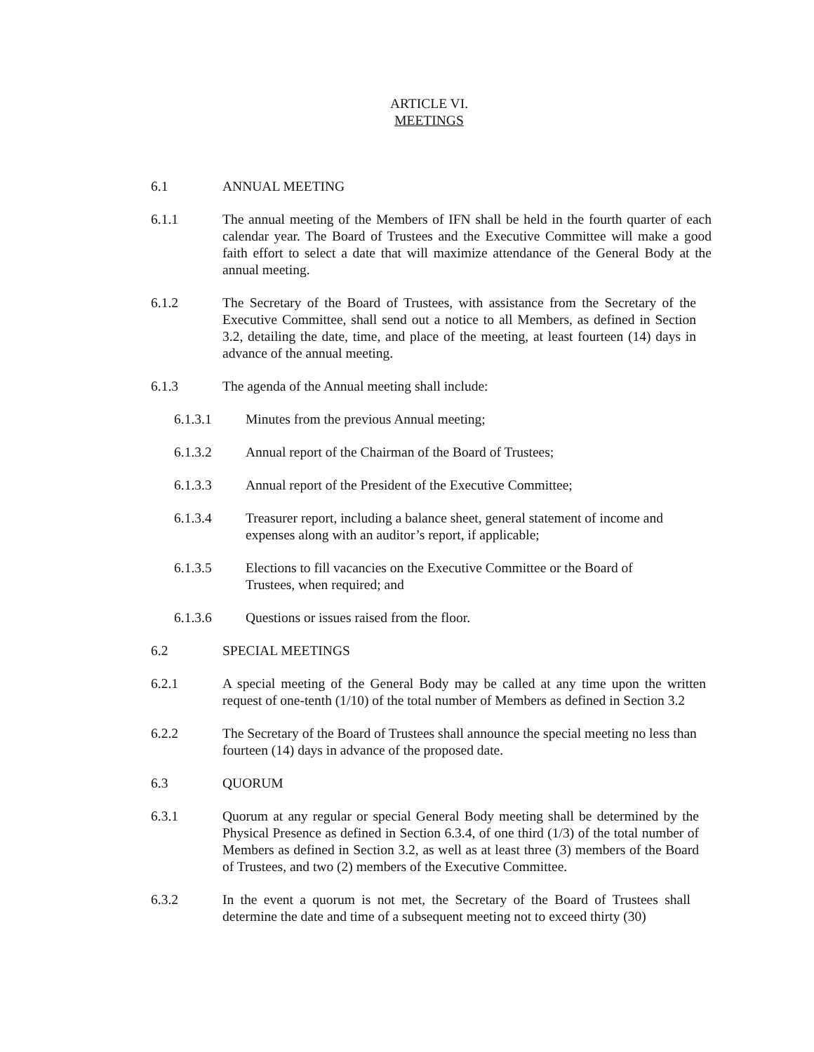ARTICLE VI.
MEETINGS
6.1 ANNUAL MEETING
6.1.1 The annual meeting of the Members of IFN shall be held in the fourth quarter of each calendar year. The Board of Trustees and the Executive Committee will make a good faith effort to select a date that will maximize attendance of the General Body at the annual meeting.
6.1.2 The Secretary of the Board of Trustees, with assistance from the Secretary of the Executive Committee, shall send out a notice to all Members, as defined in Section 3.2, detailing the date, time, and place of the meeting, at least fourteen (14) days in advance of the annual meeting.
6.1.3 The agenda of the Annual meeting shall include:
6.1.3.1 Minutes from the previous Annual meeting;
6.1.3.2 Annual report of the Chairman of the Board of Trustees;
6.1.3.3 Annual report of the President of the Executive Committee;
6.1.3.4 Treasurer report, including a balance sheet, general statement of income and expenses along with an auditor’s report, if applicable;
6.1.3.5 Elections to fill vacancies on the Executive Committee or the Board of Trustees, when required; and
6.1.3.6 Questions or issues raised from the floor.
6.2 SPECIAL MEETINGS
6.2.1 A special meeting of the General Body may be called at any time upon the written request of one-tenth (1/10) of the total number of Members as defined in Section 3.2
6.2.2 The Secretary of the Board of Trustees shall announce the special meeting no less than fourteen (14) days in advance of the proposed date.
6.3 QUORUM
6.3.1 Quorum at any regular or special General Body meeting shall be determined by the Physical Presence as defined in Section 6.3.4, of one third (1/3) of the total number of Members as defined in Section 3.2, as well as at least three (3) members of the Board of Trustees, and two (2) members of the Executive Committee.
6.3.2 In the event a quorum is not met, the Secretary of the Board of Trustees shall determine the date and time of a subsequent meeting not to exceed thirty (30)